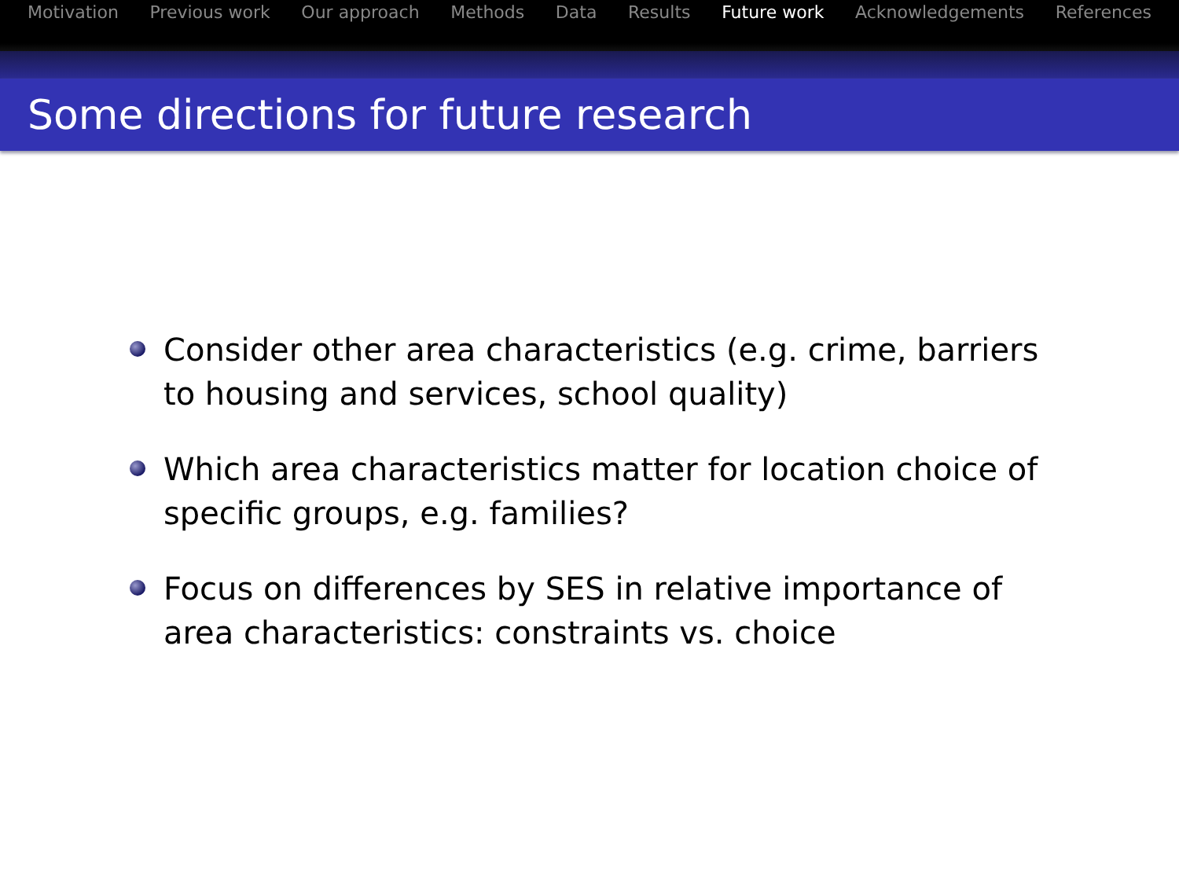Motivation Previous work Our approach Methods Data Results Future work Acknowledgements References
Some directions for future research
Consider other area characteristics (e.g. crime, barriers to housing and services, school quality)
Which area characteristics matter for location choice of specific groups, e.g. families?
Focus on differences by SES in relative importance of area characteristics: constraints vs. choice